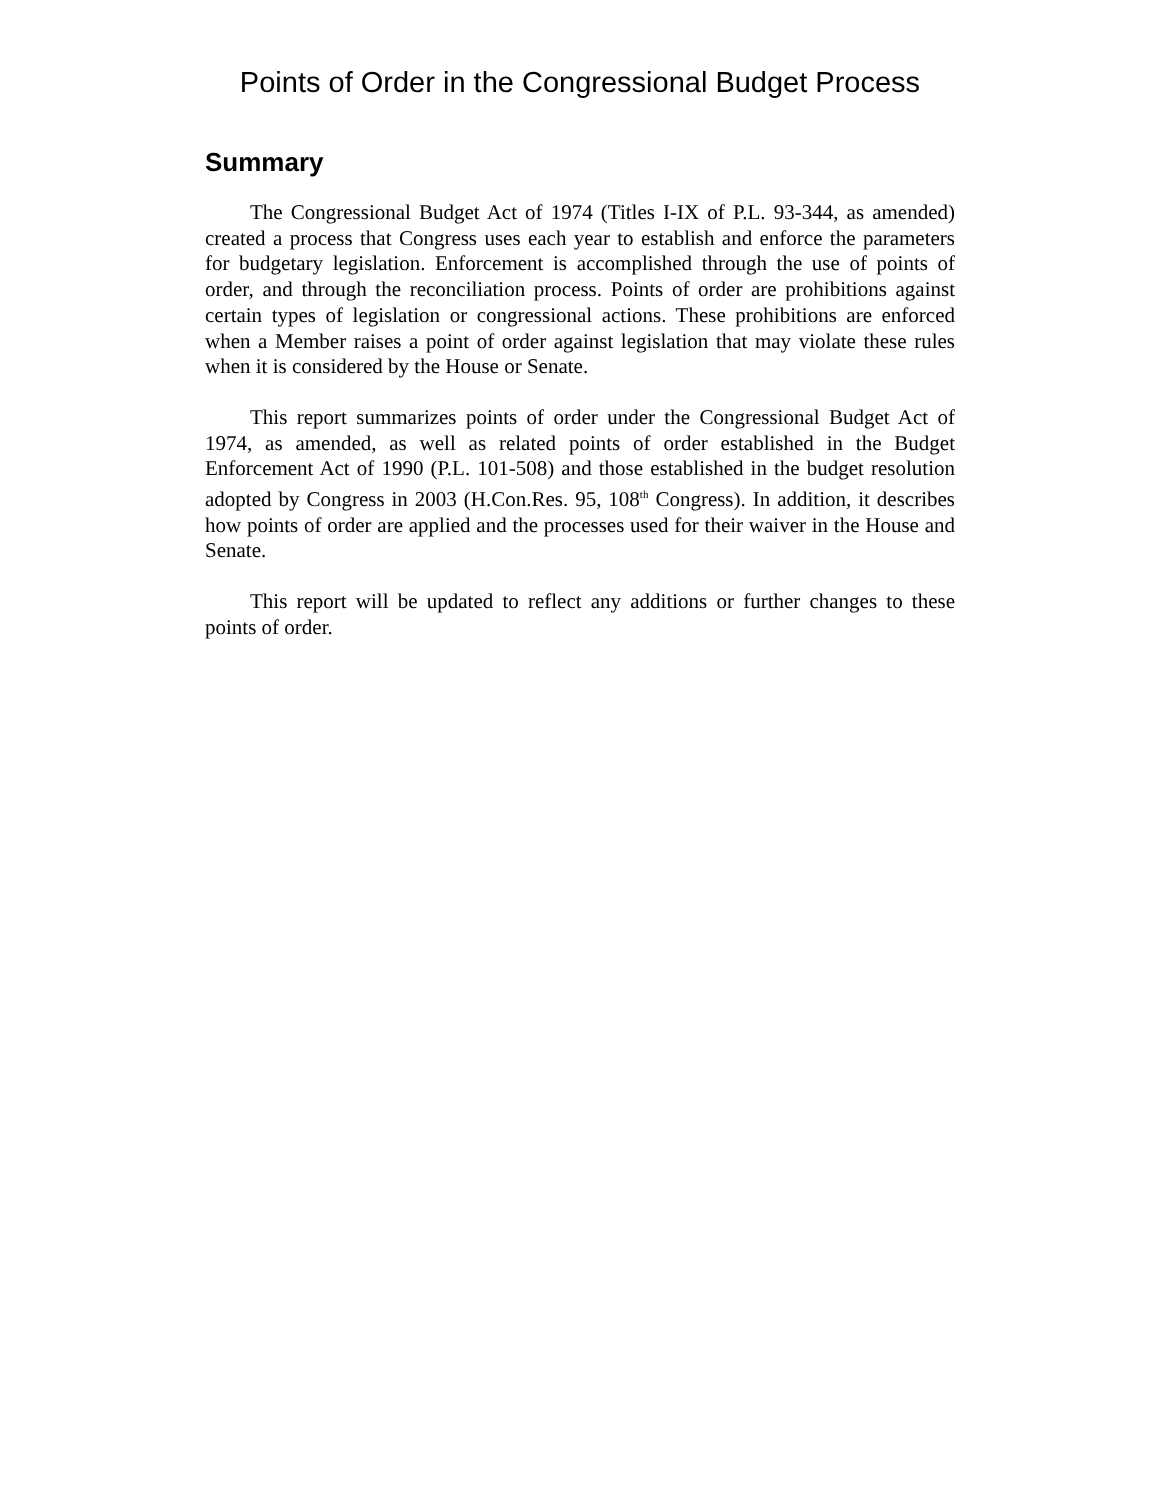Points of Order in the Congressional Budget Process
Summary
The Congressional Budget Act of 1974 (Titles I-IX of P.L. 93-344, as amended) created a process that Congress uses each year to establish and enforce the parameters for budgetary legislation. Enforcement is accomplished through the use of points of order, and through the reconciliation process. Points of order are prohibitions against certain types of legislation or congressional actions. These prohibitions are enforced when a Member raises a point of order against legislation that may violate these rules when it is considered by the House or Senate.
This report summarizes points of order under the Congressional Budget Act of 1974, as amended, as well as related points of order established in the Budget Enforcement Act of 1990 (P.L. 101-508) and those established in the budget resolution adopted by Congress in 2003 (H.Con.Res. 95, 108<sup>th</sup> Congress). In addition, it describes how points of order are applied and the processes used for their waiver in the House and Senate.
This report will be updated to reflect any additions or further changes to these points of order.